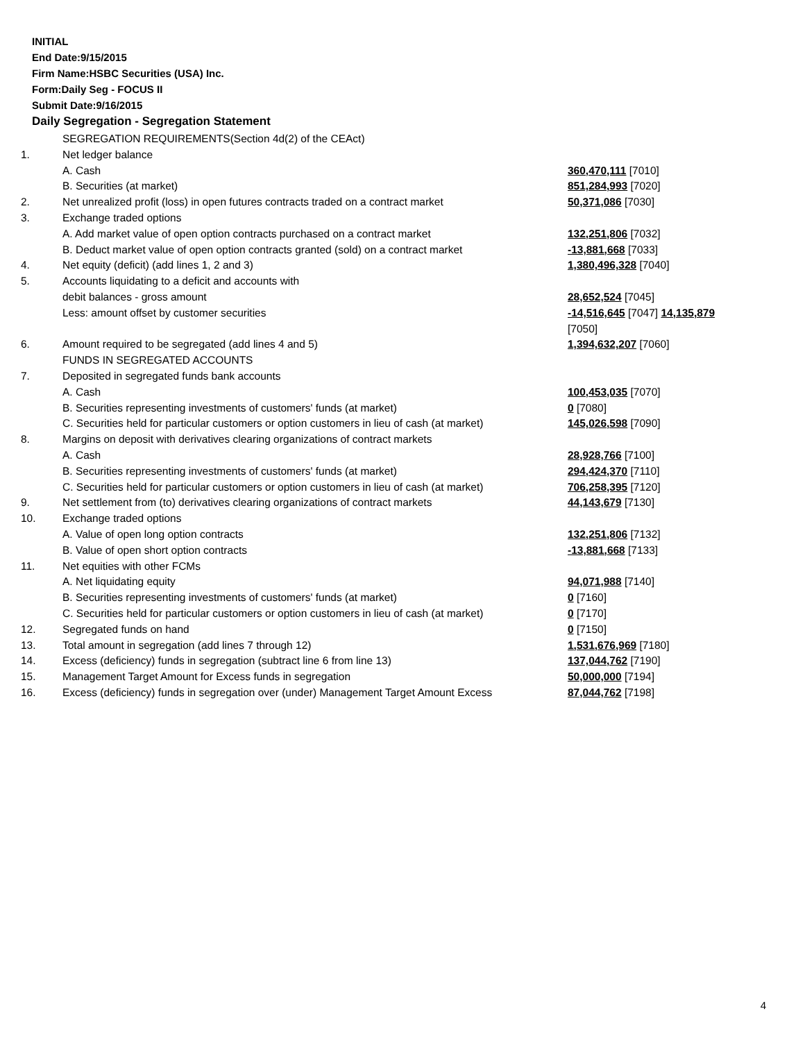INITIAL
End Date:9/15/2015
Firm Name:HSBC Securities (USA) Inc.
Form:Daily Seg - FOCUS II
Submit Date:9/16/2015
Daily Segregation - Segregation Statement
| | SEGREGATION REQUIREMENTS(Section 4d(2) of the CEAct) | |
| 1. | Net ledger balance | |
| | A. Cash | 360,470,111 [7010] |
| | B. Securities (at market) | 851,284,993 [7020] |
| 2. | Net unrealized profit (loss) in open futures contracts traded on a contract market | 50,371,086 [7030] |
| 3. | Exchange traded options | |
| | A. Add market value of open option contracts purchased on a contract market | 132,251,806 [7032] |
| | B. Deduct market value of open option contracts granted (sold) on a contract market | -13,881,668 [7033] |
| 4. | Net equity (deficit) (add lines 1, 2 and 3) | 1,380,496,328 [7040] |
| 5. | Accounts liquidating to a deficit and accounts with | |
| | debit balances - gross amount | 28,652,524 [7045] |
| | Less: amount offset by customer securities | -14,516,645 [7047] 14,135,879 [7050] |
| 6. | Amount required to be segregated (add lines 4 and 5) | 1,394,632,207 [7060] |
| | FUNDS IN SEGREGATED ACCOUNTS | |
| 7. | Deposited in segregated funds bank accounts | |
| | A. Cash | 100,453,035 [7070] |
| | B. Securities representing investments of customers' funds (at market) | 0 [7080] |
| | C. Securities held for particular customers or option customers in lieu of cash (at market) | 145,026,598 [7090] |
| 8. | Margins on deposit with derivatives clearing organizations of contract markets | |
| | A. Cash | 28,928,766 [7100] |
| | B. Securities representing investments of customers' funds (at market) | 294,424,370 [7110] |
| | C. Securities held for particular customers or option customers in lieu of cash (at market) | 706,258,395 [7120] |
| 9. | Net settlement from (to) derivatives clearing organizations of contract markets | 44,143,679 [7130] |
| 10. | Exchange traded options | |
| | A. Value of open long option contracts | 132,251,806 [7132] |
| | B. Value of open short option contracts | -13,881,668 [7133] |
| 11. | Net equities with other FCMs | |
| | A. Net liquidating equity | 94,071,988 [7140] |
| | B. Securities representing investments of customers' funds (at market) | 0 [7160] |
| | C. Securities held for particular customers or option customers in lieu of cash (at market) | 0 [7170] |
| 12. | Segregated funds on hand | 0 [7150] |
| 13. | Total amount in segregation (add lines 7 through 12) | 1,531,676,969 [7180] |
| 14. | Excess (deficiency) funds in segregation (subtract line 6 from line 13) | 137,044,762 [7190] |
| 15. | Management Target Amount for Excess funds in segregation | 50,000,000 [7194] |
| 16. | Excess (deficiency) funds in segregation over (under) Management Target Amount Excess | 87,044,762 [7198] |
4